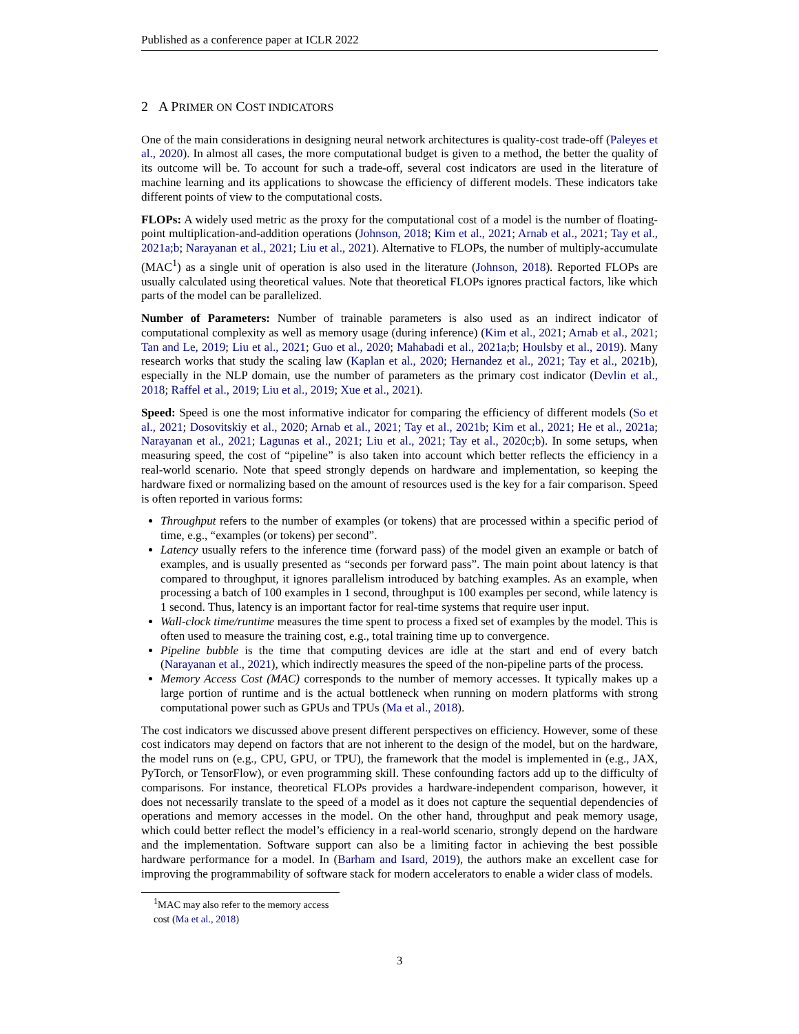Published as a conference paper at ICLR 2022
2 A PRIMER ON COST INDICATORS
One of the main considerations in designing neural network architectures is quality-cost trade-off (Paleyes et al., 2020). In almost all cases, the more computational budget is given to a method, the better the quality of its outcome will be. To account for such a trade-off, several cost indicators are used in the literature of machine learning and its applications to showcase the efficiency of different models. These indicators take different points of view to the computational costs.
FLOPs: A widely used metric as the proxy for the computational cost of a model is the number of floating-point multiplication-and-addition operations (Johnson, 2018; Kim et al., 2021; Arnab et al., 2021; Tay et al., 2021a;b; Narayanan et al., 2021; Liu et al., 2021). Alternative to FLOPs, the number of multiply-accumulate (MAC<sup>1</sup>) as a single unit of operation is also used in the literature (Johnson, 2018). Reported FLOPs are usually calculated using theoretical values. Note that theoretical FLOPs ignores practical factors, like which parts of the model can be parallelized.
Number of Parameters: Number of trainable parameters is also used as an indirect indicator of computational complexity as well as memory usage (during inference) (Kim et al., 2021; Arnab et al., 2021; Tan and Le, 2019; Liu et al., 2021; Guo et al., 2020; Mahabadi et al., 2021a;b; Houlsby et al., 2019). Many research works that study the scaling law (Kaplan et al., 2020; Hernandez et al., 2021; Tay et al., 2021b), especially in the NLP domain, use the number of parameters as the primary cost indicator (Devlin et al., 2018; Raffel et al., 2019; Liu et al., 2019; Xue et al., 2021).
Speed: Speed is one the most informative indicator for comparing the efficiency of different models (So et al., 2021; Dosovitskiy et al., 2020; Arnab et al., 2021; Tay et al., 2021b; Kim et al., 2021; He et al., 2021a; Narayanan et al., 2021; Lagunas et al., 2021; Liu et al., 2021; Tay et al., 2020c;b). In some setups, when measuring speed, the cost of “pipeline” is also taken into account which better reflects the efficiency in a real-world scenario. Note that speed strongly depends on hardware and implementation, so keeping the hardware fixed or normalizing based on the amount of resources used is the key for a fair comparison. Speed is often reported in various forms:
Throughput refers to the number of examples (or tokens) that are processed within a specific period of time, e.g., “examples (or tokens) per second”.
Latency usually refers to the inference time (forward pass) of the model given an example or batch of examples, and is usually presented as “seconds per forward pass”. The main point about latency is that compared to throughput, it ignores parallelism introduced by batching examples. As an example, when processing a batch of 100 examples in 1 second, throughput is 100 examples per second, while latency is 1 second. Thus, latency is an important factor for real-time systems that require user input.
Wall-clock time/runtime measures the time spent to process a fixed set of examples by the model. This is often used to measure the training cost, e.g., total training time up to convergence.
Pipeline bubble is the time that computing devices are idle at the start and end of every batch (Narayanan et al., 2021), which indirectly measures the speed of the non-pipeline parts of the process.
Memory Access Cost (MAC) corresponds to the number of memory accesses. It typically makes up a large portion of runtime and is the actual bottleneck when running on modern platforms with strong computational power such as GPUs and TPUs (Ma et al., 2018).
The cost indicators we discussed above present different perspectives on efficiency. However, some of these cost indicators may depend on factors that are not inherent to the design of the model, but on the hardware, the model runs on (e.g., CPU, GPU, or TPU), the framework that the model is implemented in (e.g., JAX, PyTorch, or TensorFlow), or even programming skill. These confounding factors add up to the difficulty of comparisons. For instance, theoretical FLOPs provides a hardware-independent comparison, however, it does not necessarily translate to the speed of a model as it does not capture the sequential dependencies of operations and memory accesses in the model. On the other hand, throughput and peak memory usage, which could better reflect the model’s efficiency in a real-world scenario, strongly depend on the hardware and the implementation. Software support can also be a limiting factor in achieving the best possible hardware performance for a model. In (Barham and Isard, 2019), the authors make an excellent case for improving the programmability of software stack for modern accelerators to enable a wider class of models.
<sup>1</sup> MAC may also refer to the memory access cost (Ma et al., 2018)
3